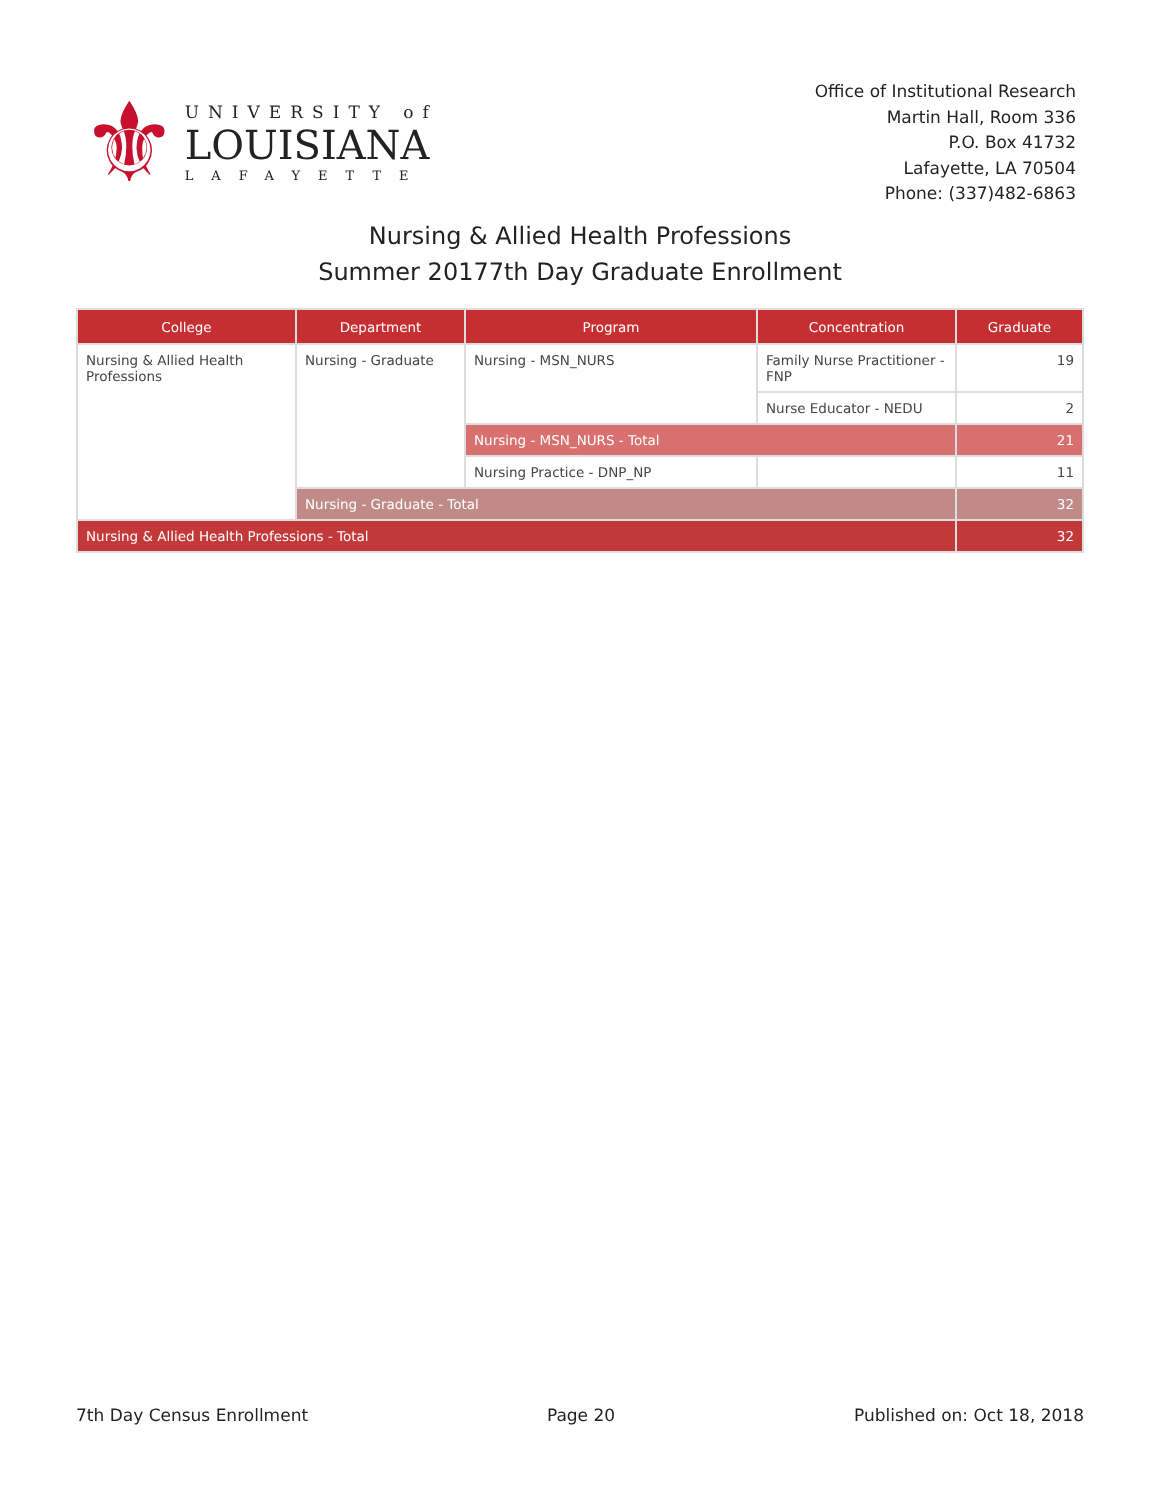⚜
UNIVERSITY of
LOUISIANA
LAFAYETTE
Office of Institutional Research
Martin Hall, Room 336
P.O. Box 41732
Lafayette, LA 70504
Phone: (337)482-6863
Nursing & Allied Health Professions
Summer 20177th Day Graduate Enrollment
| College | Department | Program | Concentration | Graduate |
| --- | --- | --- | --- | --- |
| Nursing & Allied Health Professions | Nursing - Graduate | Nursing - MSN_NURS | Family Nurse Practitioner - FNP | 19 |
| | | | Nurse Educator - NEDU | 2 |
| | | Nursing - MSN_NURS - Total | | 21 |
| | | Nursing Practice - DNP_NP | | 11 |
| | Nursing - Graduate - Total | | | 32 |
| Nursing & Allied Health Professions - Total | | | | 32 |
7th Day Census Enrollment Page 20 Published on: Oct 18, 2018